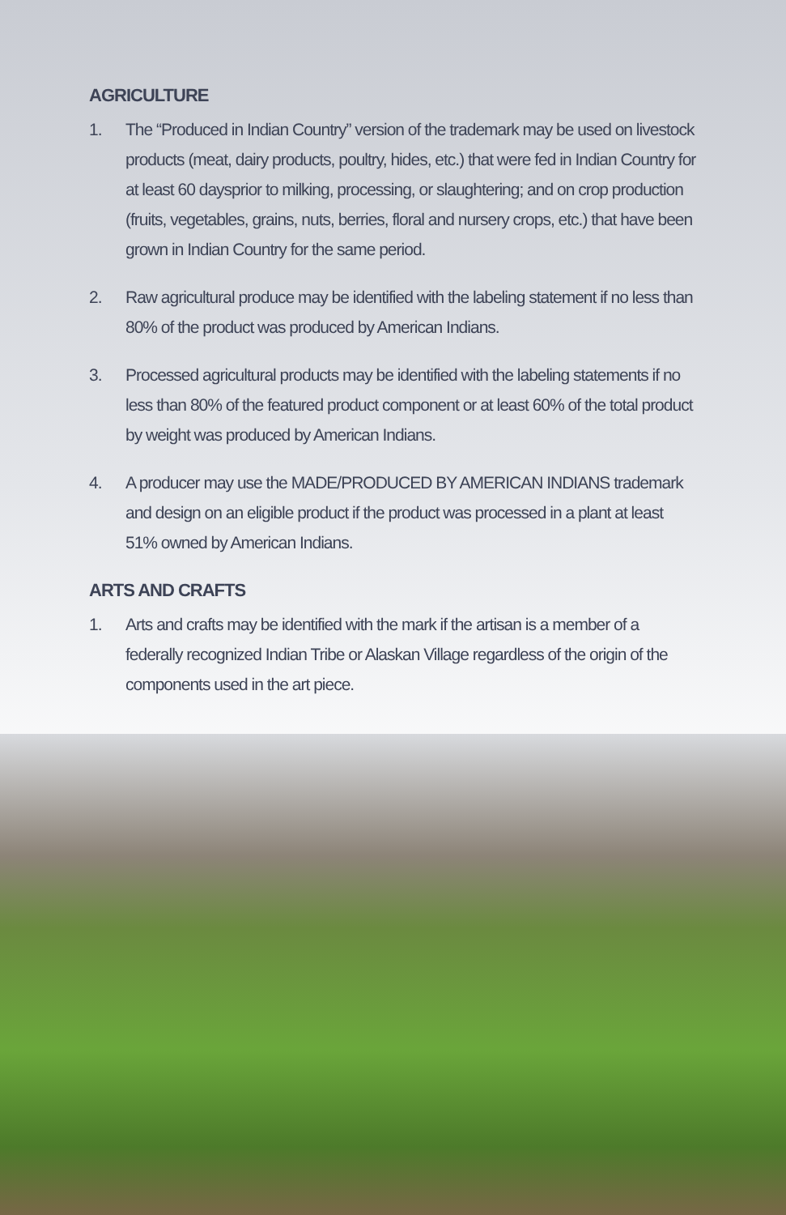AGRICULTURE
1. The “Produced in Indian Country” version of the trademark may be used on livestock products (meat, dairy products, poultry, hides, etc.) that were fed in Indian Country for at least 60 daysprior to milking, processing, or slaughtering; and on crop production (fruits, vegetables, grains, nuts, berries, floral and nursery crops, etc.) that have been grown in Indian Country for the same period.
2. Raw agricultural produce may be identified with the labeling statement if no less than 80% of the product was produced by American Indians.
3. Processed agricultural products may be identified with the labeling statements if no less than 80% of the featured product component or at least 60% of the total product by weight was produced by American Indians.
4. A producer may use the MADE/PRODUCED BY AMERICAN INDIANS trademark and design on an eligible product if the product was processed in a plant at least 51% owned by American Indians.
ARTS AND CRAFTS
1. Arts and crafts may be identified with the mark if the artisan is a member of a federally recognized Indian Tribe or Alaskan Village regardless of the origin of the components used in the art piece.